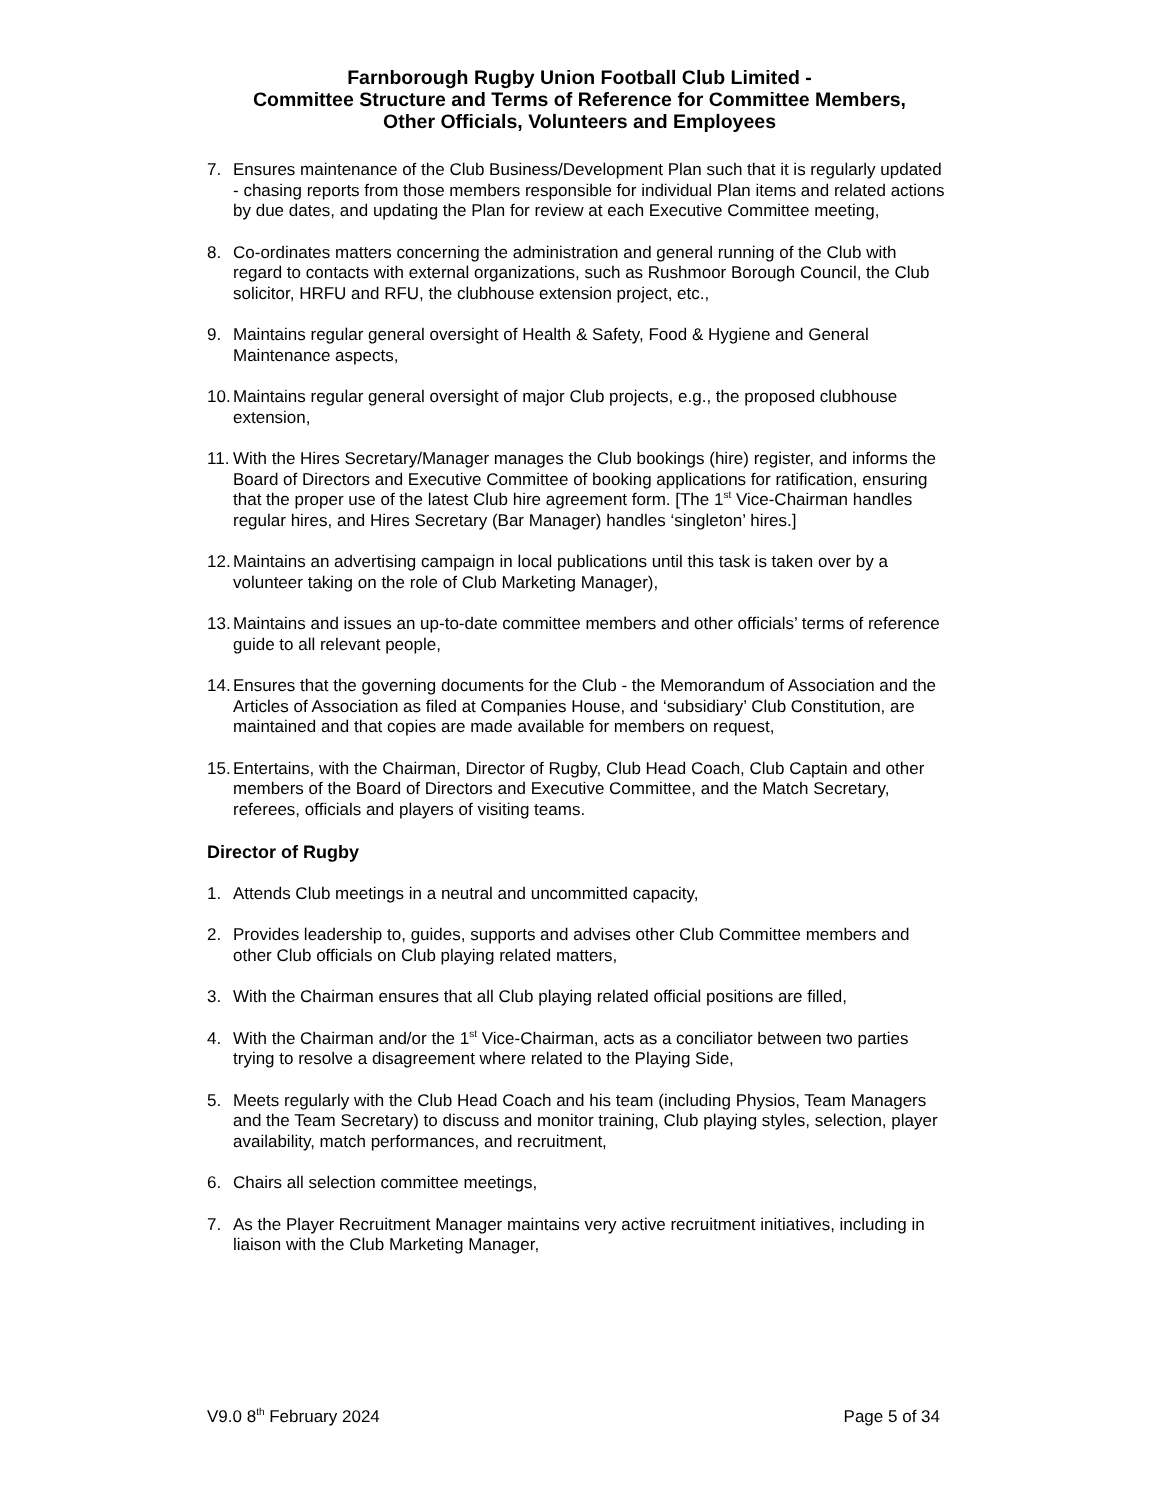Farnborough Rugby Union Football Club Limited -
Committee Structure and Terms of Reference for Committee Members,
Other Officials, Volunteers and Employees
7. Ensures maintenance of the Club Business/Development Plan such that it is regularly updated - chasing reports from those members responsible for individual Plan items and related actions by due dates, and updating the Plan for review at each Executive Committee meeting,
8. Co-ordinates matters concerning the administration and general running of the Club with regard to contacts with external organizations, such as Rushmoor Borough Council, the Club solicitor, HRFU and RFU, the clubhouse extension project, etc.,
9. Maintains regular general oversight of Health & Safety, Food & Hygiene and General Maintenance aspects,
10. Maintains regular general oversight of major Club projects, e.g., the proposed clubhouse extension,
11. With the Hires Secretary/Manager manages the Club bookings (hire) register, and informs the Board of Directors and Executive Committee of booking applications for ratification, ensuring that the proper use of the latest Club hire agreement form. [The 1<sup>st</sup> Vice-Chairman handles regular hires, and Hires Secretary (Bar Manager) handles ‘singleton’ hires.]
12. Maintains an advertising campaign in local publications until this task is taken over by a volunteer taking on the role of Club Marketing Manager),
13. Maintains and issues an up-to-date committee members and other officials’ terms of reference guide to all relevant people,
14. Ensures that the governing documents for the Club - the Memorandum of Association and the Articles of Association as filed at Companies House, and ‘subsidiary’ Club Constitution, are maintained and that copies are made available for members on request,
15. Entertains, with the Chairman, Director of Rugby, Club Head Coach, Club Captain and other members of the Board of Directors and Executive Committee, and the Match Secretary, referees, officials and players of visiting teams.
Director of Rugby
1. Attends Club meetings in a neutral and uncommitted capacity,
2. Provides leadership to, guides, supports and advises other Club Committee members and other Club officials on Club playing related matters,
3. With the Chairman ensures that all Club playing related official positions are filled,
4. With the Chairman and/or the 1<sup>st</sup> Vice-Chairman, acts as a conciliator between two parties trying to resolve a disagreement where related to the Playing Side,
5. Meets regularly with the Club Head Coach and his team (including Physios, Team Managers and the Team Secretary) to discuss and monitor training, Club playing styles, selection, player availability, match performances, and recruitment,
6. Chairs all selection committee meetings,
7. As the Player Recruitment Manager maintains very active recruitment initiatives, including in liaison with the Club Marketing Manager,
V9.0 8<sup>th</sup> February 2024 Page 5 of 34